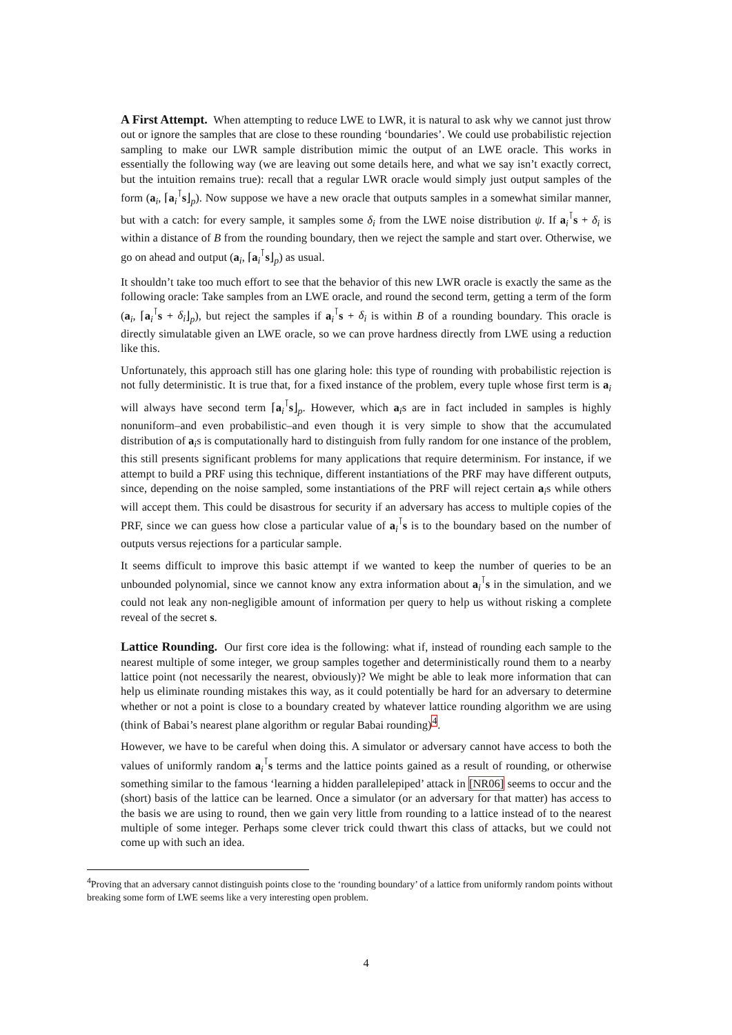A First Attempt.
When attempting to reduce LWE to LWR, it is natural to ask why we cannot just throw out or ignore the samples that are close to these rounding ‘boundaries’. We could use probabilistic rejection sampling to make our LWR sample distribution mimic the output of an LWE oracle. This works in essentially the following way (we are leaving out some details here, and what we say isn’t exactly correct, but the intuition remains true): recall that a regular LWR oracle would simply just output samples of the form (a<sub>i</sub>, ⌈a<sub>i</sub><sup>⊺</sup>s⌋<sub>p</sub>). Now suppose we have a new oracle that outputs samples in a somewhat similar manner, but with a catch: for every sample, it samples some δ<sub>i</sub> from the LWE noise distribution ψ. If a<sub>i</sub><sup>⊺</sup>s + δ<sub>i</sub> is within a distance of B from the rounding boundary, then we reject the sample and start over. Otherwise, we go on ahead and output (a<sub>i</sub>, ⌈a<sub>i</sub><sup>⊺</sup>s⌋<sub>p</sub>) as usual.
It shouldn’t take too much effort to see that the behavior of this new LWR oracle is exactly the same as the following oracle: Take samples from an LWE oracle, and round the second term, getting a term of the form (a<sub>i</sub>, ⌈a<sub>i</sub><sup>⊺</sup>s + δ<sub>i</sub>⌋<sub>p</sub>), but reject the samples if a<sub>i</sub><sup>⊺</sup>s + δ<sub>i</sub> is within B of a rounding boundary. This oracle is directly simulatable given an LWE oracle, so we can prove hardness directly from LWE using a reduction like this.
Unfortunately, this approach still has one glaring hole: this type of rounding with probabilistic rejection is not fully deterministic. It is true that, for a fixed instance of the problem, every tuple whose first term is a<sub>i</sub> will always have second term ⌈a<sub>i</sub><sup>⊺</sup>s⌋<sub>p</sub>. However, which a<sub>i</sub>s are in fact included in samples is highly nonuniform–and even probabilistic–and even though it is very simple to show that the accumulated distribution of a<sub>i</sub>s is computationally hard to distinguish from fully random for one instance of the problem, this still presents significant problems for many applications that require determinism. For instance, if we attempt to build a PRF using this technique, different instantiations of the PRF may have different outputs, since, depending on the noise sampled, some instantiations of the PRF will reject certain a<sub>i</sub>s while others will accept them. This could be disastrous for security if an adversary has access to multiple copies of the PRF, since we can guess how close a particular value of a<sub>i</sub><sup>⊺</sup>s is to the boundary based on the number of outputs versus rejections for a particular sample.
It seems difficult to improve this basic attempt if we wanted to keep the number of queries to be an unbounded polynomial, since we cannot know any extra information about a<sub>i</sub><sup>⊺</sup>s in the simulation, and we could not leak any non-negligible amount of information per query to help us without risking a complete reveal of the secret s.
Lattice Rounding.
Our first core idea is the following: what if, instead of rounding each sample to the nearest multiple of some integer, we group samples together and deterministically round them to a nearby lattice point (not necessarily the nearest, obviously)? We might be able to leak more information that can help us eliminate rounding mistakes this way, as it could potentially be hard for an adversary to determine whether or not a point is close to a boundary created by whatever lattice rounding algorithm we are using (think of Babai’s nearest plane algorithm or regular Babai rounding)<sup>4</sup>.
However, we have to be careful when doing this. A simulator or adversary cannot have access to both the values of uniformly random a<sub>i</sub><sup>⊺</sup>s terms and the lattice points gained as a result of rounding, or otherwise something similar to the famous ‘learning a hidden parallelepiped’ attack in [NR06] seems to occur and the (short) basis of the lattice can be learned. Once a simulator (or an adversary for that matter) has access to the basis we are using to round, then we gain very little from rounding to a lattice instead of to the nearest multiple of some integer. Perhaps some clever trick could thwart this class of attacks, but we could not come up with such an idea.
<sup>4</sup> Proving that an adversary cannot distinguish points close to the ‘rounding boundary’ of a lattice from uniformly random points without breaking some form of LWE seems like a very interesting open problem.
4